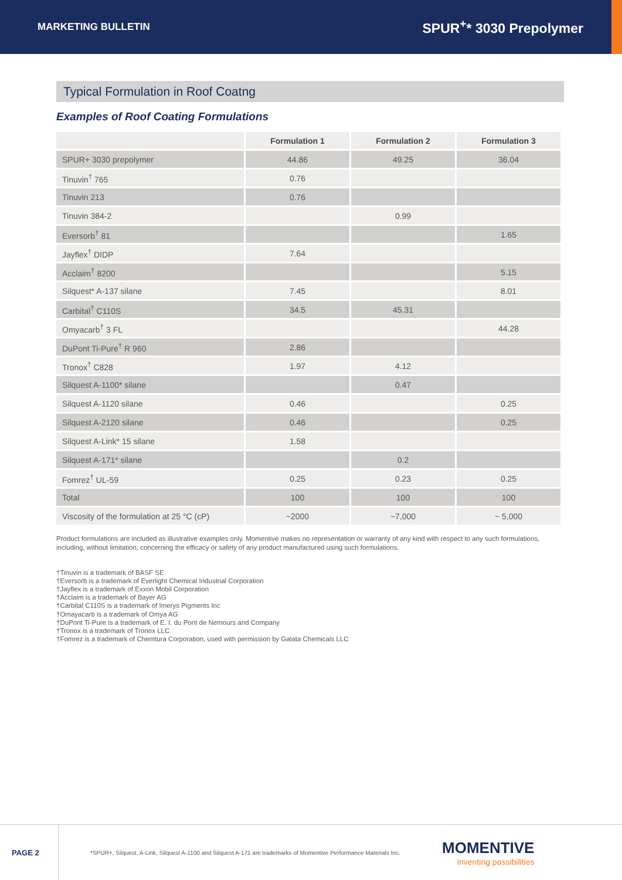MARKETING BULLETIN
SPUR<sup>+</sup>* 3030 Prepolymer
Typical Formulation in Roof Coatng
Examples of Roof Coating Formulations
| | Formulation 1 | Formulation 2 | Formulation 3 |
| --- | --- | --- | --- |
| SPUR+ 3030 prepolymer | 44.86 | 49.25 | 36.04 |
| Tinuvin<sup>†</sup> 765 | 0.76 | | |
| Tinuvin 213 | 0.76 | | |
| Tinuvin 384-2 | | 0.99 | |
| Eversorb<sup>†</sup> 81 | | | 1.65 |
| Jayflex<sup>†</sup> DIDP | 7.64 | | |
| Acclaim<sup>†</sup> 8200 | | | 5.15 |
| Silquest* A-137 silane | 7.45 | | 8.01 |
| Carbital<sup>†</sup> C110S | 34.5 | 45.31 | |
| Omyacarb<sup>†</sup> 3 FL | | | 44.28 |
| DuPont Ti-Pure<sup>†</sup> R 960 | 2.86 | | |
| Tronox<sup>†</sup> C828 | 1.97 | 4.12 | |
| Silquest A-1100* silane | | 0.47 | |
| Silquest A-1120 silane | 0.46 | | 0.25 |
| Silquest A-2120 silane | 0.46 | | 0.25 |
| Silquest A-Link* 15 silane | 1.58 | | |
| Silquest A-171* silane | | 0.2 | |
| Fomrez<sup>†</sup> UL-59 | 0.25 | 0.23 | 0.25 |
| Total | 100 | 100 | 100 |
| Viscosity of the formulation at 25 °C (cP) | ~2000 | ~7,000 | ~ 5,000 |
Product formulations are included as illustrative examples only. Momentive makes no representation or warranty of any kind with respect to any such formulations, including, without limitation, concerning the efficacy or safety of any product manufactured using such formulations.
†Tinuvin is a trademark of BASF SE
†Eversorb is a trademark of Everlight Chemical Industrial Corporation
†Jayflex is a trademark of Exxon Mobil Corporation
†Acclaim is a trademark of Bayer AG
†Carbital C110S is a trademark of Imerys Pigments Inc
†Omayacarb is a trademark of Omya AG
†DuPont Ti-Pure is a trademark of E. I. du Pont de Nemours and Company
†Tronox is a trademark of Tronox LLC
†Fomrez is a trademark of Chemtura Corporation, used with permission by Galata Chemicals LLC
PAGE 2
*SPUR+, Silquest, A-Link, Silquest A-1100 and Silquest A-171 are trademarks of Momentive Performance Materials Inc.
MOMENTIVE
inventing possibilities